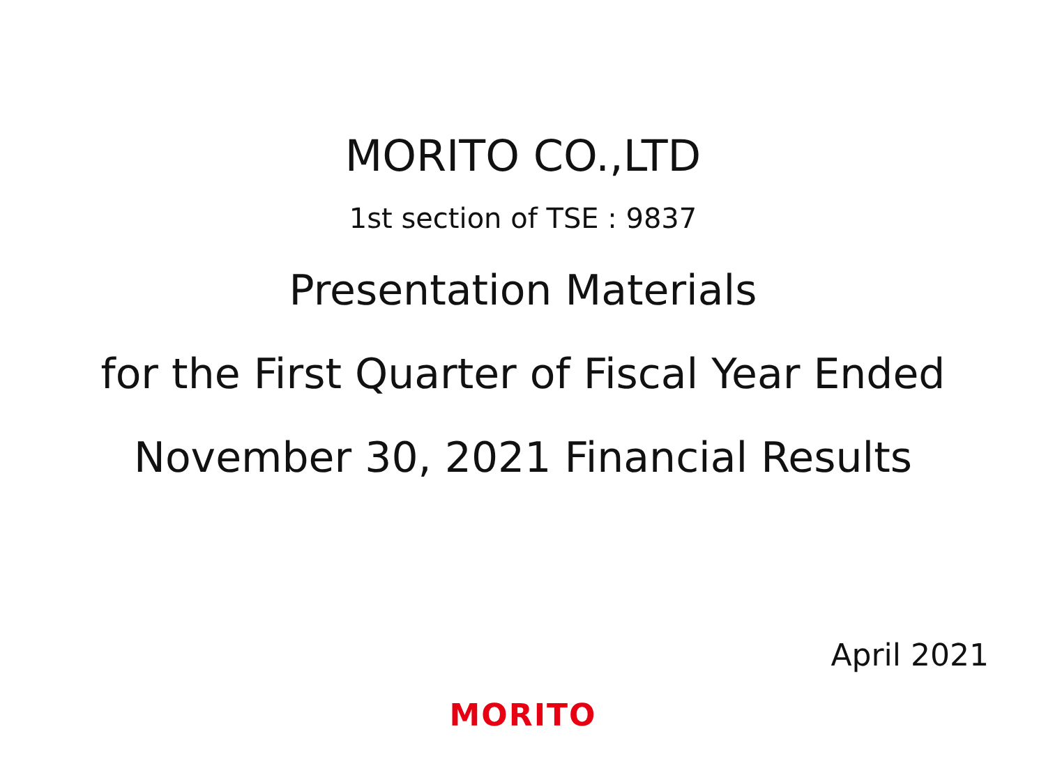MORITO CO.,LTD
1st section of TSE : 9837
Presentation Materials
for the First Quarter of Fiscal Year Ended
November 30, 2021 Financial Results
April 2021
MORITO